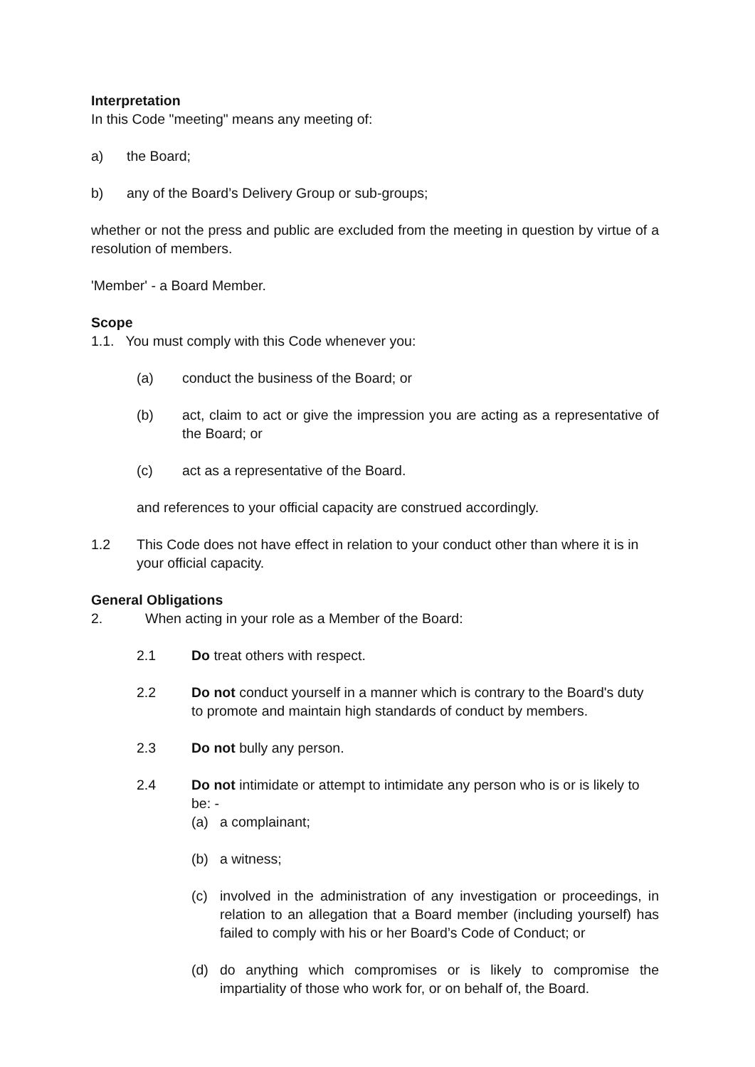Interpretation
In this Code "meeting" means any meeting of:
a) the Board;
b) any of the Board’s Delivery Group or sub-groups;
whether or not the press and public are excluded from the meeting in question by virtue of a resolution of members.
'Member' - a Board Member.
Scope
1.1. You must comply with this Code whenever you:
(a) conduct the business of the Board; or
(b) act, claim to act or give the impression you are acting as a representative of the Board; or
(c) act as a representative of the Board.
and references to your official capacity are construed accordingly.
1.2 This Code does not have effect in relation to your conduct other than where it is in your official capacity.
General Obligations
2. When acting in your role as a Member of the Board:
2.1 Do treat others with respect.
2.2 Do not conduct yourself in a manner which is contrary to the Board's duty to promote and maintain high standards of conduct by members.
2.3 Do not bully any person.
2.4 Do not intimidate or attempt to intimidate any person who is or is likely to be: -
(a) a complainant;
(b) a witness;
(c) involved in the administration of any investigation or proceedings, in relation to an allegation that a Board member (including yourself) has failed to comply with his or her Board’s Code of Conduct; or
(d) do anything which compromises or is likely to compromise the impartiality of those who work for, or on behalf of, the Board.